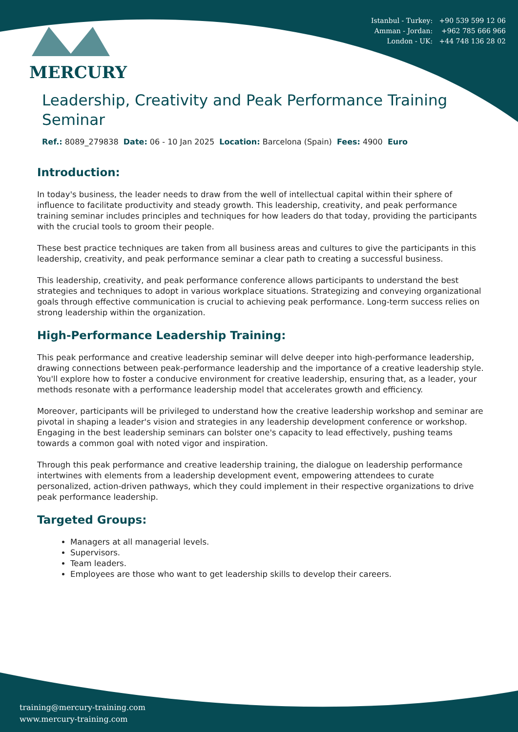Istanbul - Turkey: +90 539 599 12 06
Amman - Jordan: +962 785 666 966
London - UK: +44 748 136 28 02
MERCURY
Leadership, Creativity and Peak Performance Training Seminar
Ref.: 8089_279838 Date: 06 - 10 Jan 2025 Location: Barcelona (Spain) Fees: 4900 Euro
Introduction:
In today's business, the leader needs to draw from the well of intellectual capital within their sphere of influence to facilitate productivity and steady growth. This leadership, creativity, and peak performance training seminar includes principles and techniques for how leaders do that today, providing the participants with the crucial tools to groom their people.
These best practice techniques are taken from all business areas and cultures to give the participants in this leadership, creativity, and peak performance seminar a clear path to creating a successful business.
This leadership, creativity, and peak performance conference allows participants to understand the best strategies and techniques to adopt in various workplace situations. Strategizing and conveying organizational goals through effective communication is crucial to achieving peak performance. Long-term success relies on strong leadership within the organization.
High-Performance Leadership Training:
This peak performance and creative leadership seminar will delve deeper into high-performance leadership, drawing connections between peak-performance leadership and the importance of a creative leadership style. You'll explore how to foster a conducive environment for creative leadership, ensuring that, as a leader, your methods resonate with a performance leadership model that accelerates growth and efficiency.
Moreover, participants will be privileged to understand how the creative leadership workshop and seminar are pivotal in shaping a leader's vision and strategies in any leadership development conference or workshop. Engaging in the best leadership seminars can bolster one's capacity to lead effectively, pushing teams towards a common goal with noted vigor and inspiration.
Through this peak performance and creative leadership training, the dialogue on leadership performance intertwines with elements from a leadership development event, empowering attendees to curate personalized, action-driven pathways, which they could implement in their respective organizations to drive peak performance leadership.
Targeted Groups:
Managers at all managerial levels.
Supervisors.
Team leaders.
Employees are those who want to get leadership skills to develop their careers.
training@mercury-training.com
www.mercury-training.com